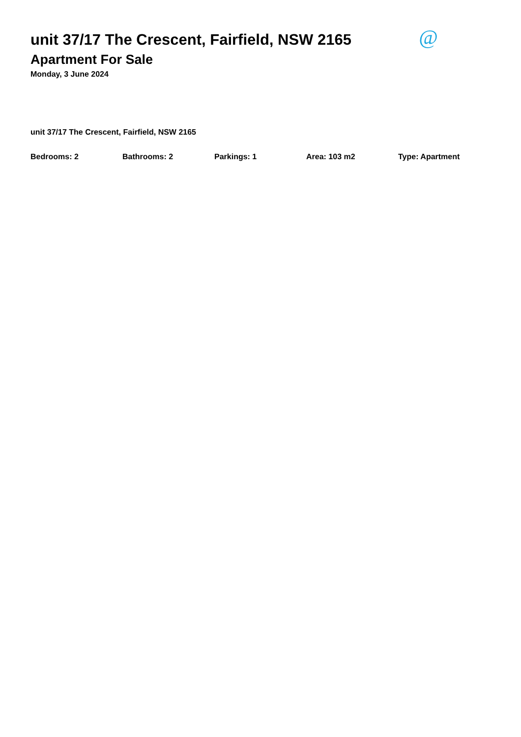unit 37/17 The Crescent, Fairfield, NSW 2165
@
Apartment For Sale
Monday, 3 June 2024
unit 37/17 The Crescent, Fairfield, NSW 2165
Bedrooms: 2 Bathrooms: 2 Parkings: 1 Area: 103 m2 Type: Apartment